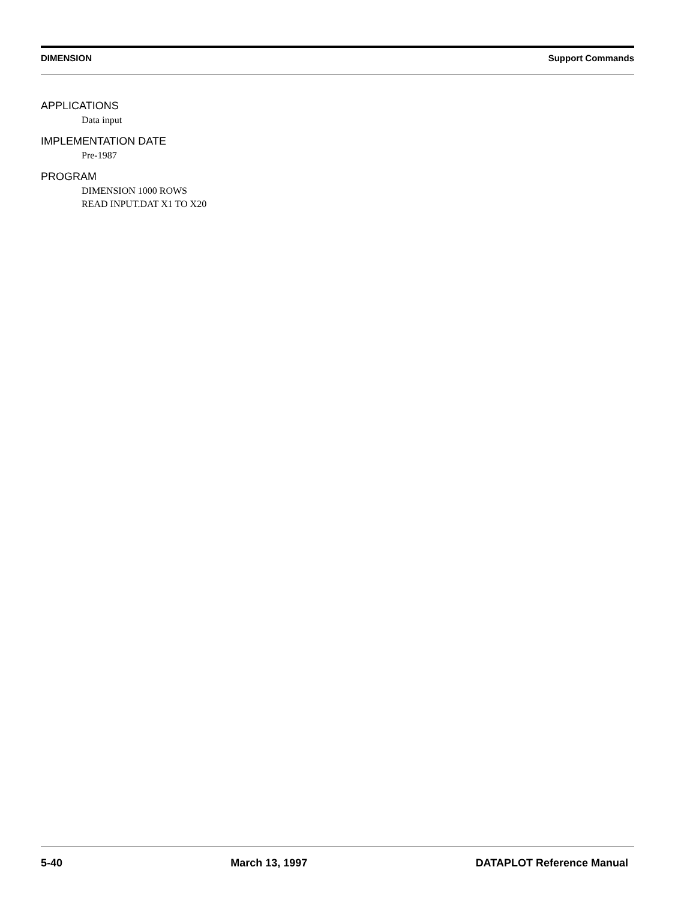DIMENSION Support Commands
APPLICATIONS
Data input
IMPLEMENTATION DATE
Pre-1987
PROGRAM
DIMENSION 1000 ROWS
READ INPUT.DAT X1 TO X20
5-40 March 13, 1997 DATAPLOT Reference Manual